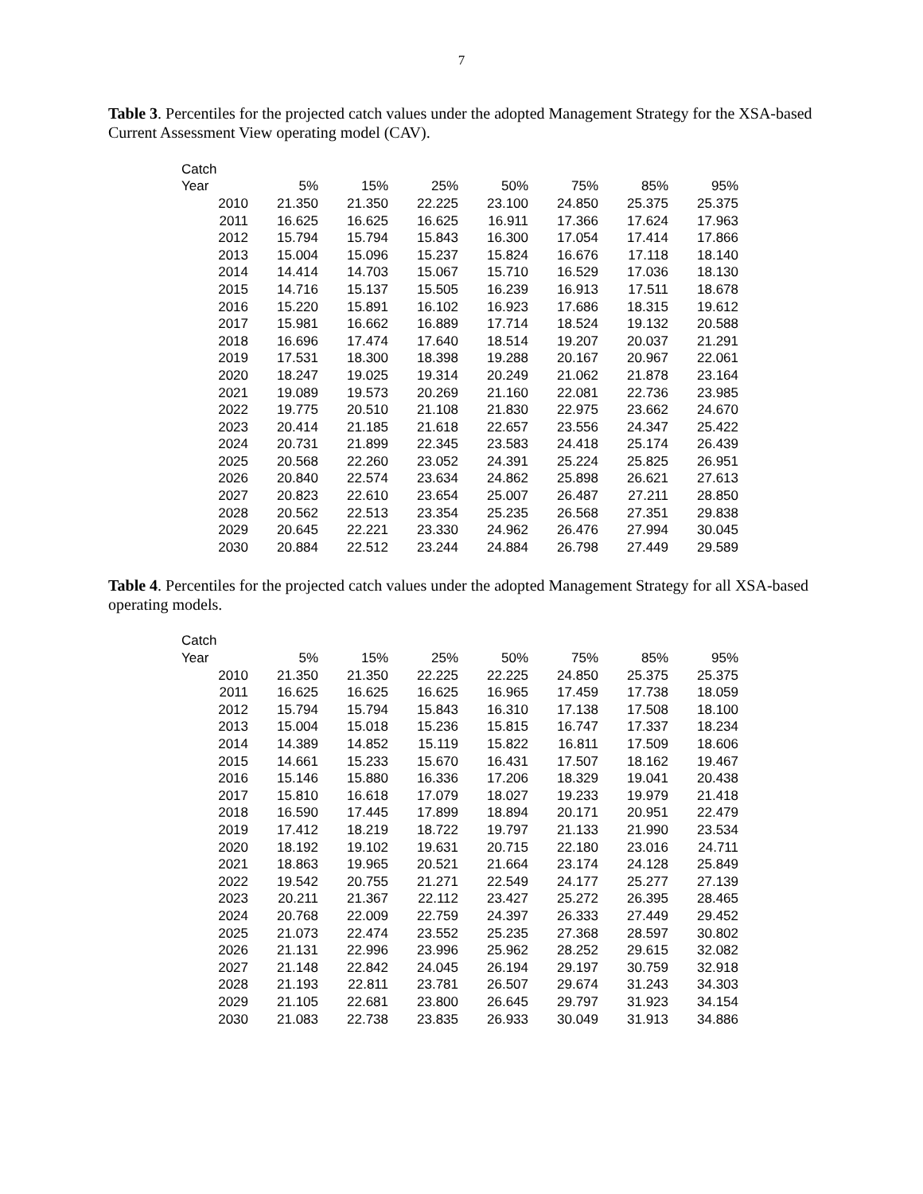7
Table 3. Percentiles for the projected catch values under the adopted Management Strategy for the XSA-based Current Assessment View operating model (CAV).
| Catch | | | | | | | |
| --- | --- | --- | --- | --- | --- | --- | --- |
| Year | 5% | 15% | 25% | 50% | 75% | 85% | 95% |
| 2010 | 21.350 | 21.350 | 22.225 | 23.100 | 24.850 | 25.375 | 25.375 |
| 2011 | 16.625 | 16.625 | 16.625 | 16.911 | 17.366 | 17.624 | 17.963 |
| 2012 | 15.794 | 15.794 | 15.843 | 16.300 | 17.054 | 17.414 | 17.866 |
| 2013 | 15.004 | 15.096 | 15.237 | 15.824 | 16.676 | 17.118 | 18.140 |
| 2014 | 14.414 | 14.703 | 15.067 | 15.710 | 16.529 | 17.036 | 18.130 |
| 2015 | 14.716 | 15.137 | 15.505 | 16.239 | 16.913 | 17.511 | 18.678 |
| 2016 | 15.220 | 15.891 | 16.102 | 16.923 | 17.686 | 18.315 | 19.612 |
| 2017 | 15.981 | 16.662 | 16.889 | 17.714 | 18.524 | 19.132 | 20.588 |
| 2018 | 16.696 | 17.474 | 17.640 | 18.514 | 19.207 | 20.037 | 21.291 |
| 2019 | 17.531 | 18.300 | 18.398 | 19.288 | 20.167 | 20.967 | 22.061 |
| 2020 | 18.247 | 19.025 | 19.314 | 20.249 | 21.062 | 21.878 | 23.164 |
| 2021 | 19.089 | 19.573 | 20.269 | 21.160 | 22.081 | 22.736 | 23.985 |
| 2022 | 19.775 | 20.510 | 21.108 | 21.830 | 22.975 | 23.662 | 24.670 |
| 2023 | 20.414 | 21.185 | 21.618 | 22.657 | 23.556 | 24.347 | 25.422 |
| 2024 | 20.731 | 21.899 | 22.345 | 23.583 | 24.418 | 25.174 | 26.439 |
| 2025 | 20.568 | 22.260 | 23.052 | 24.391 | 25.224 | 25.825 | 26.951 |
| 2026 | 20.840 | 22.574 | 23.634 | 24.862 | 25.898 | 26.621 | 27.613 |
| 2027 | 20.823 | 22.610 | 23.654 | 25.007 | 26.487 | 27.211 | 28.850 |
| 2028 | 20.562 | 22.513 | 23.354 | 25.235 | 26.568 | 27.351 | 29.838 |
| 2029 | 20.645 | 22.221 | 23.330 | 24.962 | 26.476 | 27.994 | 30.045 |
| 2030 | 20.884 | 22.512 | 23.244 | 24.884 | 26.798 | 27.449 | 29.589 |
Table 4. Percentiles for the projected catch values under the adopted Management Strategy for all XSA-based operating models.
| Catch | | | | | | | |
| --- | --- | --- | --- | --- | --- | --- | --- |
| Year | 5% | 15% | 25% | 50% | 75% | 85% | 95% |
| 2010 | 21.350 | 21.350 | 22.225 | 22.225 | 24.850 | 25.375 | 25.375 |
| 2011 | 16.625 | 16.625 | 16.625 | 16.965 | 17.459 | 17.738 | 18.059 |
| 2012 | 15.794 | 15.794 | 15.843 | 16.310 | 17.138 | 17.508 | 18.100 |
| 2013 | 15.004 | 15.018 | 15.236 | 15.815 | 16.747 | 17.337 | 18.234 |
| 2014 | 14.389 | 14.852 | 15.119 | 15.822 | 16.811 | 17.509 | 18.606 |
| 2015 | 14.661 | 15.233 | 15.670 | 16.431 | 17.507 | 18.162 | 19.467 |
| 2016 | 15.146 | 15.880 | 16.336 | 17.206 | 18.329 | 19.041 | 20.438 |
| 2017 | 15.810 | 16.618 | 17.079 | 18.027 | 19.233 | 19.979 | 21.418 |
| 2018 | 16.590 | 17.445 | 17.899 | 18.894 | 20.171 | 20.951 | 22.479 |
| 2019 | 17.412 | 18.219 | 18.722 | 19.797 | 21.133 | 21.990 | 23.534 |
| 2020 | 18.192 | 19.102 | 19.631 | 20.715 | 22.180 | 23.016 | 24.711 |
| 2021 | 18.863 | 19.965 | 20.521 | 21.664 | 23.174 | 24.128 | 25.849 |
| 2022 | 19.542 | 20.755 | 21.271 | 22.549 | 24.177 | 25.277 | 27.139 |
| 2023 | 20.211 | 21.367 | 22.112 | 23.427 | 25.272 | 26.395 | 28.465 |
| 2024 | 20.768 | 22.009 | 22.759 | 24.397 | 26.333 | 27.449 | 29.452 |
| 2025 | 21.073 | 22.474 | 23.552 | 25.235 | 27.368 | 28.597 | 30.802 |
| 2026 | 21.131 | 22.996 | 23.996 | 25.962 | 28.252 | 29.615 | 32.082 |
| 2027 | 21.148 | 22.842 | 24.045 | 26.194 | 29.197 | 30.759 | 32.918 |
| 2028 | 21.193 | 22.811 | 23.781 | 26.507 | 29.674 | 31.243 | 34.303 |
| 2029 | 21.105 | 22.681 | 23.800 | 26.645 | 29.797 | 31.923 | 34.154 |
| 2030 | 21.083 | 22.738 | 23.835 | 26.933 | 30.049 | 31.913 | 34.886 |